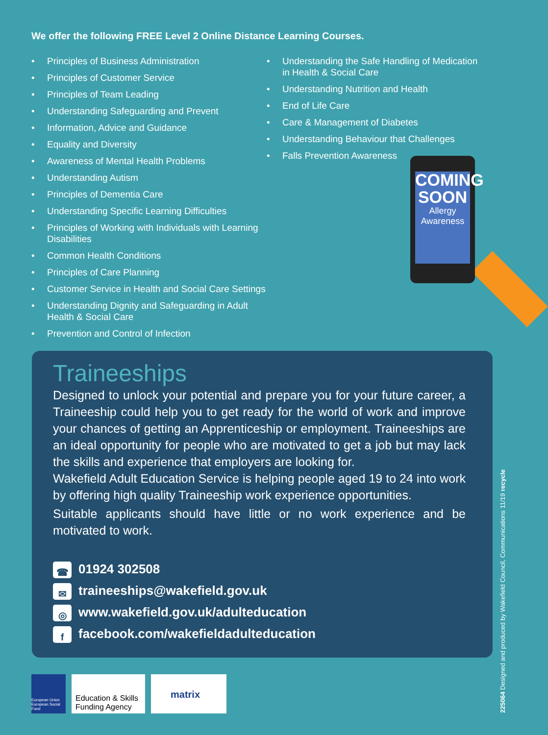We offer the following FREE Level 2 Online Distance Learning Courses.
• Principles of Business Administration
• Principles of Customer Service
• Principles of Team Leading
• Understanding Safeguarding and Prevent
• Information, Advice and Guidance
• Equality and Diversity
• Awareness of Mental Health Problems
• Understanding Autism
• Principles of Dementia Care
• Understanding Specific Learning Difficulties
• Principles of Working with Individuals with Learning Disabilities
• Common Health Conditions
• Principles of Care Planning
• Customer Service in Health and Social Care Settings
• Understanding Dignity and Safeguarding in Adult Health & Social Care
• Prevention and Control of Infection
• Understanding the Safe Handling of Medication in Health & Social Care
• Understanding Nutrition and Health
• End of Life Care
• Care & Management of Diabetes
• Understanding Behaviour that Challenges
• Falls Prevention Awareness
COMING SOON
Allergy Awareness
Traineeships
Designed to unlock your potential and prepare you for your future career, a Traineeship could help you to get ready for the world of work and improve your chances of getting an Apprenticeship or employment. Traineeships are an ideal opportunity for people who are motivated to get a job but may lack the skills and experience that employers are looking for.
Wakefield Adult Education Service is helping people aged 19 to 24 into work by offering high quality Traineeship work experience opportunities.
Suitable applicants should have little or no work experience and be motivated to work.
☎ 01924 302508
✉ traineeships@wakefield.gov.uk
◎ www.wakefield.gov.uk/adulteducation
ffacebook.com/wakefieldadulteducation
European Union European Social Fund
Education & Skills Funding Agency
matrix
225064 Designed and produced by Wakefield Council, Communications 11/19 recycle